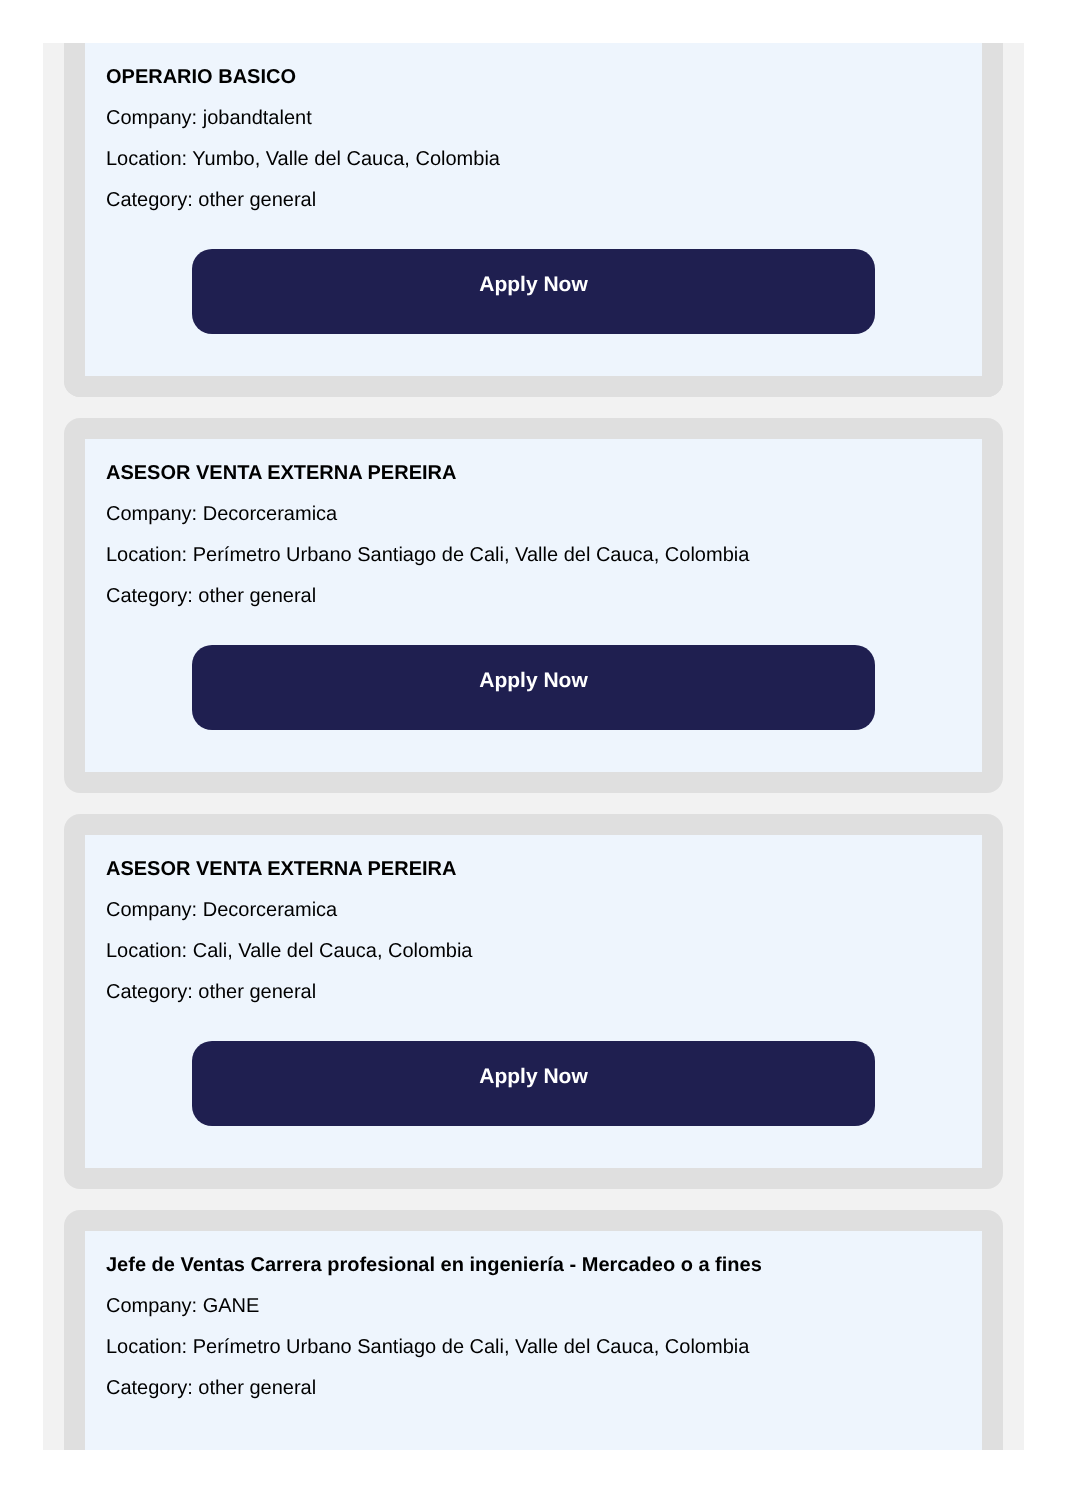OPERARIO BASICO
Company: jobandtalent
Location: Yumbo, Valle del Cauca, Colombia
Category: other general
Apply Now
ASESOR VENTA EXTERNA PEREIRA
Company: Decorceramica
Location: Perímetro Urbano Santiago de Cali, Valle del Cauca, Colombia
Category: other general
Apply Now
ASESOR VENTA EXTERNA PEREIRA
Company: Decorceramica
Location: Cali, Valle del Cauca, Colombia
Category: other general
Apply Now
Jefe de Ventas Carrera profesional en ingeniería - Mercadeo o a fines
Company: GANE
Location: Perímetro Urbano Santiago de Cali, Valle del Cauca, Colombia
Category: other general